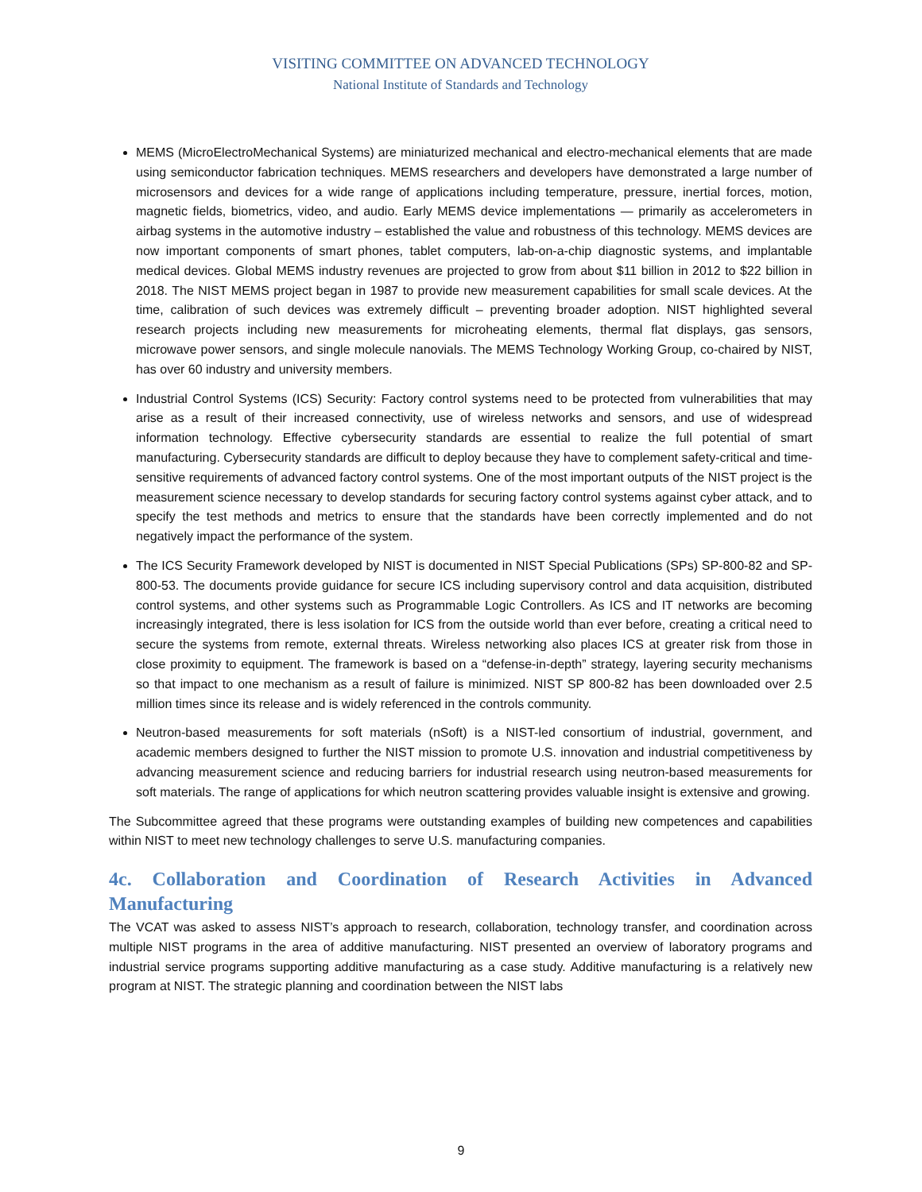VISITING COMMITTEE ON ADVANCED TECHNOLOGY
National Institute of Standards and Technology
MEMS (MicroElectroMechanical Systems) are miniaturized mechanical and electro-mechanical elements that are made using semiconductor fabrication techniques. MEMS researchers and developers have demonstrated a large number of microsensors and devices for a wide range of applications including temperature, pressure, inertial forces, motion, magnetic fields, biometrics, video, and audio. Early MEMS device implementations — primarily as accelerometers in airbag systems in the automotive industry – established the value and robustness of this technology. MEMS devices are now important components of smart phones, tablet computers, lab-on-a-chip diagnostic systems, and implantable medical devices. Global MEMS industry revenues are projected to grow from about $11 billion in 2012 to $22 billion in 2018. The NIST MEMS project began in 1987 to provide new measurement capabilities for small scale devices. At the time, calibration of such devices was extremely difficult – preventing broader adoption. NIST highlighted several research projects including new measurements for microheating elements, thermal flat displays, gas sensors, microwave power sensors, and single molecule nanovials. The MEMS Technology Working Group, co-chaired by NIST, has over 60 industry and university members.
Industrial Control Systems (ICS) Security: Factory control systems need to be protected from vulnerabilities that may arise as a result of their increased connectivity, use of wireless networks and sensors, and use of widespread information technology. Effective cybersecurity standards are essential to realize the full potential of smart manufacturing. Cybersecurity standards are difficult to deploy because they have to complement safety-critical and time-sensitive requirements of advanced factory control systems. One of the most important outputs of the NIST project is the measurement science necessary to develop standards for securing factory control systems against cyber attack, and to specify the test methods and metrics to ensure that the standards have been correctly implemented and do not negatively impact the performance of the system.
The ICS Security Framework developed by NIST is documented in NIST Special Publications (SPs) SP-800-82 and SP-800-53. The documents provide guidance for secure ICS including supervisory control and data acquisition, distributed control systems, and other systems such as Programmable Logic Controllers. As ICS and IT networks are becoming increasingly integrated, there is less isolation for ICS from the outside world than ever before, creating a critical need to secure the systems from remote, external threats. Wireless networking also places ICS at greater risk from those in close proximity to equipment. The framework is based on a “defense-in-depth” strategy, layering security mechanisms so that impact to one mechanism as a result of failure is minimized. NIST SP 800-82 has been downloaded over 2.5 million times since its release and is widely referenced in the controls community.
Neutron-based measurements for soft materials (nSoft) is a NIST-led consortium of industrial, government, and academic members designed to further the NIST mission to promote U.S. innovation and industrial competitiveness by advancing measurement science and reducing barriers for industrial research using neutron-based measurements for soft materials. The range of applications for which neutron scattering provides valuable insight is extensive and growing.
The Subcommittee agreed that these programs were outstanding examples of building new competences and capabilities within NIST to meet new technology challenges to serve U.S. manufacturing companies.
4c. Collaboration and Coordination of Research Activities in Advanced Manufacturing
The VCAT was asked to assess NIST’s approach to research, collaboration, technology transfer, and coordination across multiple NIST programs in the area of additive manufacturing. NIST presented an overview of laboratory programs and industrial service programs supporting additive manufacturing as a case study. Additive manufacturing is a relatively new program at NIST. The strategic planning and coordination between the NIST labs
9